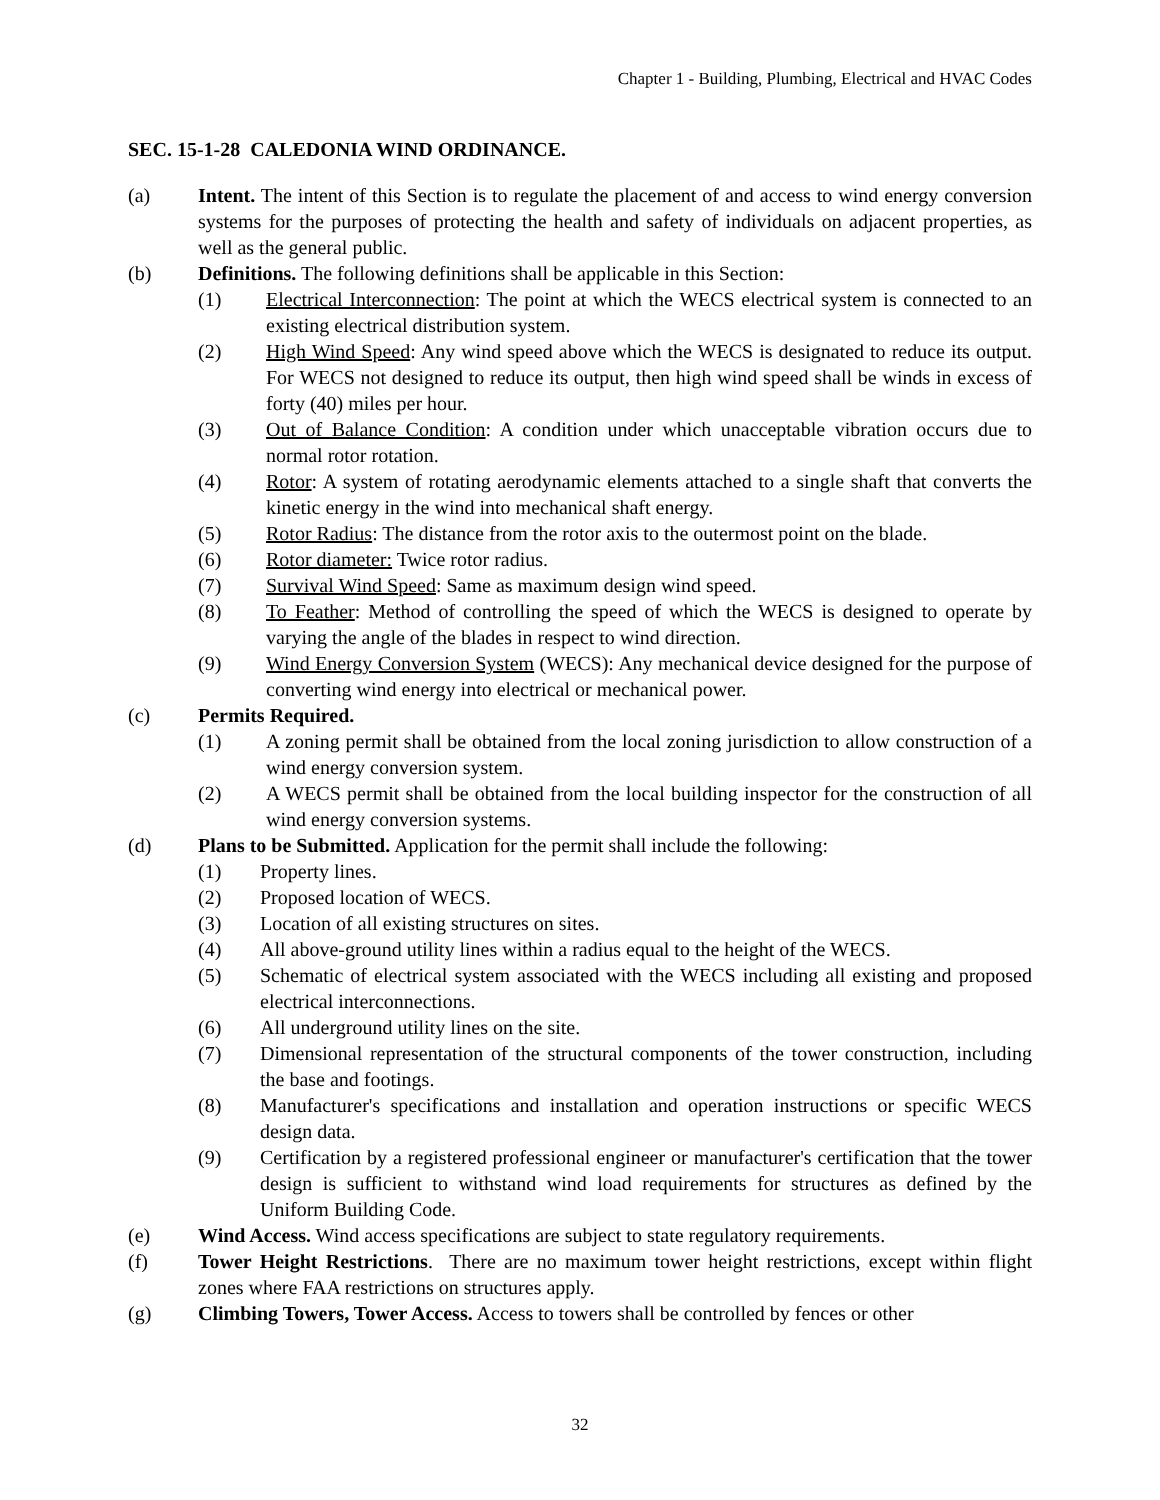Chapter 1 - Building, Plumbing, Electrical and HVAC Codes
SEC. 15-1-28 CALEDONIA WIND ORDINANCE.
(a) Intent. The intent of this Section is to regulate the placement of and access to wind energy conversion systems for the purposes of protecting the health and safety of individuals on adjacent properties, as well as the general public.
(b) Definitions. The following definitions shall be applicable in this Section:
(1) Electrical Interconnection: The point at which the WECS electrical system is connected to an existing electrical distribution system.
(2) High Wind Speed: Any wind speed above which the WECS is designated to reduce its output. For WECS not designed to reduce its output, then high wind speed shall be winds in excess of forty (40) miles per hour.
(3) Out of Balance Condition: A condition under which unacceptable vibration occurs due to normal rotor rotation.
(4) Rotor: A system of rotating aerodynamic elements attached to a single shaft that converts the kinetic energy in the wind into mechanical shaft energy.
(5) Rotor Radius: The distance from the rotor axis to the outermost point on the blade.
(6) Rotor diameter: Twice rotor radius.
(7) Survival Wind Speed: Same as maximum design wind speed.
(8) To Feather: Method of controlling the speed of which the WECS is designed to operate by varying the angle of the blades in respect to wind direction.
(9) Wind Energy Conversion System (WECS): Any mechanical device designed for the purpose of converting wind energy into electrical or mechanical power.
(c) Permits Required.
(1) A zoning permit shall be obtained from the local zoning jurisdiction to allow construction of a wind energy conversion system.
(2) A WECS permit shall be obtained from the local building inspector for the construction of all wind energy conversion systems.
(d) Plans to be Submitted. Application for the permit shall include the following:
(1) Property lines.
(2) Proposed location of WECS.
(3) Location of all existing structures on sites.
(4) All above-ground utility lines within a radius equal to the height of the WECS.
(5) Schematic of electrical system associated with the WECS including all existing and proposed electrical interconnections.
(6) All underground utility lines on the site.
(7) Dimensional representation of the structural components of the tower construction, including the base and footings.
(8) Manufacturer's specifications and installation and operation instructions or specific WECS design data.
(9) Certification by a registered professional engineer or manufacturer's certification that the tower design is sufficient to withstand wind load requirements for structures as defined by the Uniform Building Code.
(e) Wind Access. Wind access specifications are subject to state regulatory requirements.
(f) Tower Height Restrictions. There are no maximum tower height restrictions, except within flight zones where FAA restrictions on structures apply.
(g) Climbing Towers, Tower Access. Access to towers shall be controlled by fences or other
32